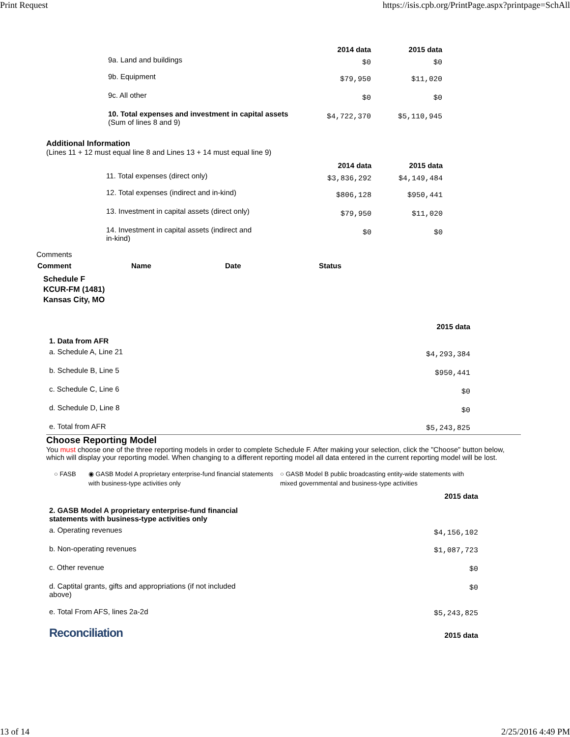Print Request https://isis.cpb.org/PrintPage.aspx?printpage=SchAll
| | 2014 data | 2015 data |
| 9a. Land and buildings | $0 | $0 |
| 9b. Equipment | $79,950 | $11,020 |
| 9c. All other | $0 | $0 |
| 10. Total expenses and investment in capital assets (Sum of lines 8 and 9) | $4,722,370 | $5,110,945 |
Additional Information
(Lines 11 + 12 must equal line 8 and Lines 13 + 14 must equal line 9)
| | 2014 data | 2015 data |
| 11. Total expenses (direct only) | $3,836,292 | $4,149,484 |
| 12. Total expenses (indirect and in-kind) | $806,128 | $950,441 |
| 13. Investment in capital assets (direct only) | $79,950 | $11,020 |
| 14. Investment in capital assets (indirect and in-kind) | $0 | $0 |
Comments
| Comment | Name | Date | Status |
| --- | --- | --- | --- |
Schedule F
KCUR-FM (1481)
Kansas City, MO
| | 2015 data |
| 1. Data from AFR | |
| a. Schedule A, Line 21 | $4,293,384 |
| b. Schedule B, Line 5 | $950,441 |
| c. Schedule C, Line 6 | $0 |
| d. Schedule D, Line 8 | $0 |
| e. Total from AFR | $5,243,825 |
Choose Reporting Model
You must choose one of the three reporting models in order to complete Schedule F. After making your selection, click the "Choose" button below, which will display your reporting model. When changing to a different reporting model all data entered in the current reporting model will be lost.
○ FASB ◉ GASB Model A proprietary enterprise-fund financial statements with business-type activities only
○ GASB Model B public broadcasting entity-wide statements with mixed governmental and business-type activities
| | 2015 data |
| 2. GASB Model A proprietary enterprise-fund financial statements with business-type activities only | |
| a. Operating revenues | $4,156,102 |
| b. Non-operating revenues | $1,087,723 |
| c. Other revenue | $0 |
| d. Captital grants, gifts and appropriations (if not included above) | $0 |
| e. Total From AFS, lines 2a-2d | $5,243,825 |
| Reconciliation | 2015 data |
13 of 14 2/25/2016 4:49 PM